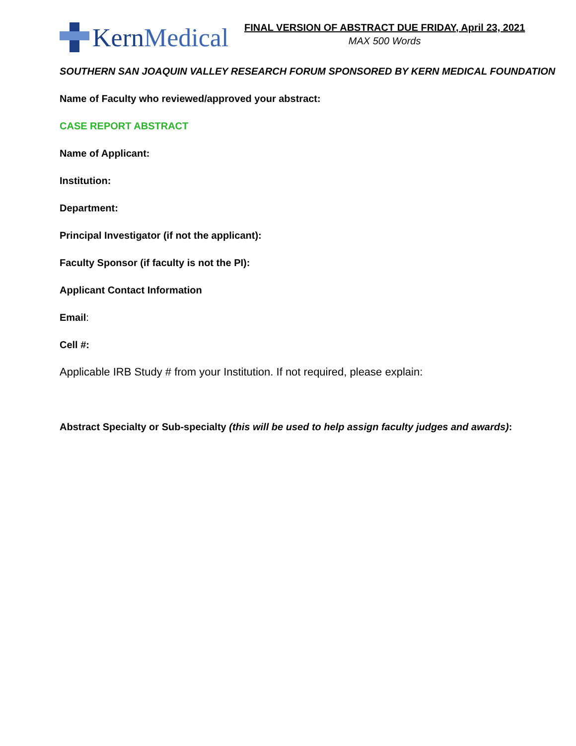KernMedical
FINAL VERSION OF ABSTRACT DUE FRIDAY, April 23, 2021
MAX 500 Words
SOUTHERN SAN JOAQUIN VALLEY RESEARCH FORUM SPONSORED BY KERN MEDICAL FOUNDATION
Name of Faculty who reviewed/approved your abstract:
CASE REPORT ABSTRACT
Name of Applicant:
Institution:
Department:
Principal Investigator (if not the applicant):
Faculty Sponsor (if faculty is not the PI):
Applicant Contact Information
Email:
Cell #:
Applicable IRB Study # from your Institution. If not required, please explain:
Abstract Specialty or Sub-specialty (this will be used to help assign faculty judges and awards):